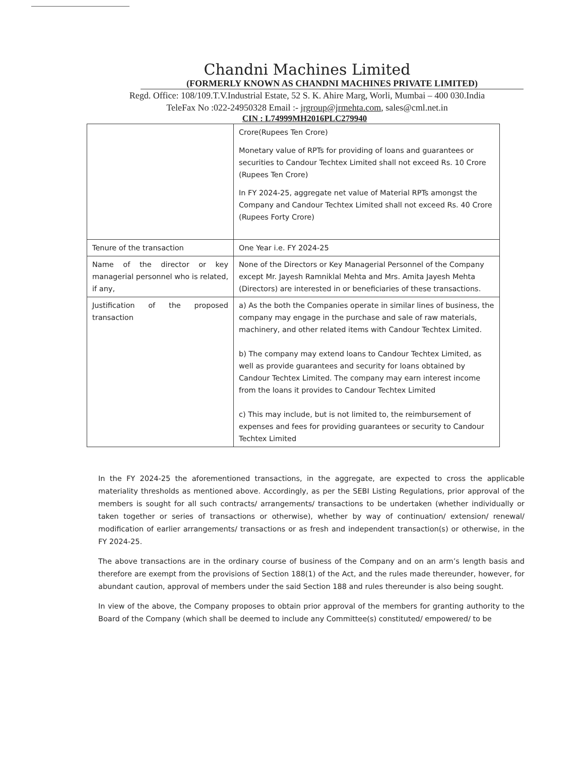Chandni Machines Limited
(FORMERLY KNOWN AS CHANDNI MACHINES PRIVATE LIMITED)
Regd. Office: 108/109.T.V.Industrial Estate, 52 S. K. Ahire Marg, Worli, Mumbai – 400 030.India
TeleFax No :022-24950328 Email :- jrgroup@jrmehta.com, sales@cml.net.in
CIN : L74999MH2016PLC279940
| | Crore(Rupees Ten Crore) Monetary value of RPTs for providing of loans and guarantees or securities to Candour Techtex Limited shall not exceed Rs. 10 Crore (Rupees Ten Crore) In FY 2024-25, aggregate net value of Material RPTs amongst the Company and Candour Techtex Limited shall not exceed Rs. 40 Crore (Rupees Forty Crore) |
| Tenure of the transaction | One Year i.e. FY 2024-25 |
| Name of the director or key managerial personnel who is related, if any, | None of the Directors or Key Managerial Personnel of the Company except Mr. Jayesh Ramniklal Mehta and Mrs. Amita Jayesh Mehta (Directors) are interested in or beneficiaries of these transactions. |
| Justification of the proposed transaction | a) As the both the Companies operate in similar lines of business, the company may engage in the purchase and sale of raw materials, machinery, and other related items with Candour Techtex Limited. b) The company may extend loans to Candour Techtex Limited, as well as provide guarantees and security for loans obtained by Candour Techtex Limited. The company may earn interest income from the loans it provides to Candour Techtex Limited c) This may include, but is not limited to, the reimbursement of expenses and fees for providing guarantees or security to Candour Techtex Limited |
In the FY 2024-25 the aforementioned transactions, in the aggregate, are expected to cross the applicable materiality thresholds as mentioned above. Accordingly, as per the SEBI Listing Regulations, prior approval of the members is sought for all such contracts/ arrangements/ transactions to be undertaken (whether individually or taken together or series of transactions or otherwise), whether by way of continuation/ extension/ renewal/ modification of earlier arrangements/ transactions or as fresh and independent transaction(s) or otherwise, in the FY 2024-25.
The above transactions are in the ordinary course of business of the Company and on an arm’s length basis and therefore are exempt from the provisions of Section 188(1) of the Act, and the rules made thereunder, however, for abundant caution, approval of members under the said Section 188 and rules thereunder is also being sought.
In view of the above, the Company proposes to obtain prior approval of the members for granting authority to the Board of the Company (which shall be deemed to include any Committee(s) constituted/ empowered/ to be